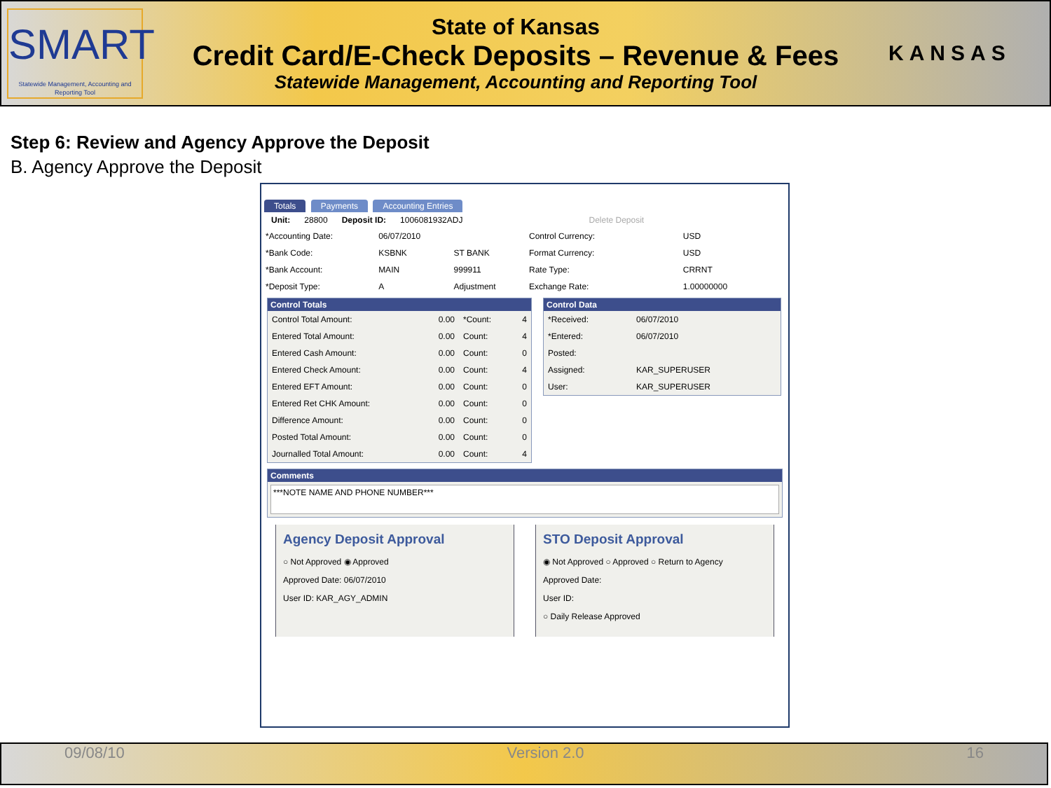SMART
Statewide Management, Accounting and Reporting Tool
State of Kansas
Credit Card/E-Check Deposits – Revenue & Fees
Statewide Management, Accounting and Reporting Tool
KANSAS
Step 6: Review and Agency Approve the Deposit
B. Agency Approve the Deposit
Totals Payments Accounting Entries
Unit: 28800 Deposit ID: 1006081932ADJ Delete Deposit
| *Accounting Date: | 06/07/2010 | |
| *Bank Code: | KSBNK | ST BANK |
| *Bank Account: | MAIN | 999911 |
| *Deposit Type: | A | Adjustment |
| Control Currency: | USD |
| Format Currency: | USD |
| Rate Type: | CRRNT |
| Exchange Rate: | 1.00000000 |
Control Totals
| Control Total Amount: | 0.00 | *Count: | 4 |
| Entered Total Amount: | 0.00 | Count: | 4 |
| Entered Cash Amount: | 0.00 | Count: | 0 |
| Entered Check Amount: | 0.00 | Count: | 4 |
| Entered EFT Amount: | 0.00 | Count: | 0 |
| Entered Ret CHK Amount: | 0.00 | Count: | 0 |
| Difference Amount: | 0.00 | Count: | 0 |
| Posted Total Amount: | 0.00 | Count: | 0 |
| Journalled Total Amount: | 0.00 | Count: | 4 |
Control Data
| *Received: | 06/07/2010 |
| *Entered: | 06/07/2010 |
| Posted: | |
| Assigned: | KAR_SUPERUSER |
| User: | KAR_SUPERUSER |
Comments
***NOTE NAME AND PHONE NUMBER***
Agency Deposit Approval
○ Not Approved ◉ Approved
Approved Date: 06/07/2010
User ID: KAR_AGY_ADMIN
STO Deposit Approval
◉ Not Approved ○ Approved ○ Return to Agency
Approved Date:
User ID:
○ Daily Release Approved
09/08/10 Version 2.0 16